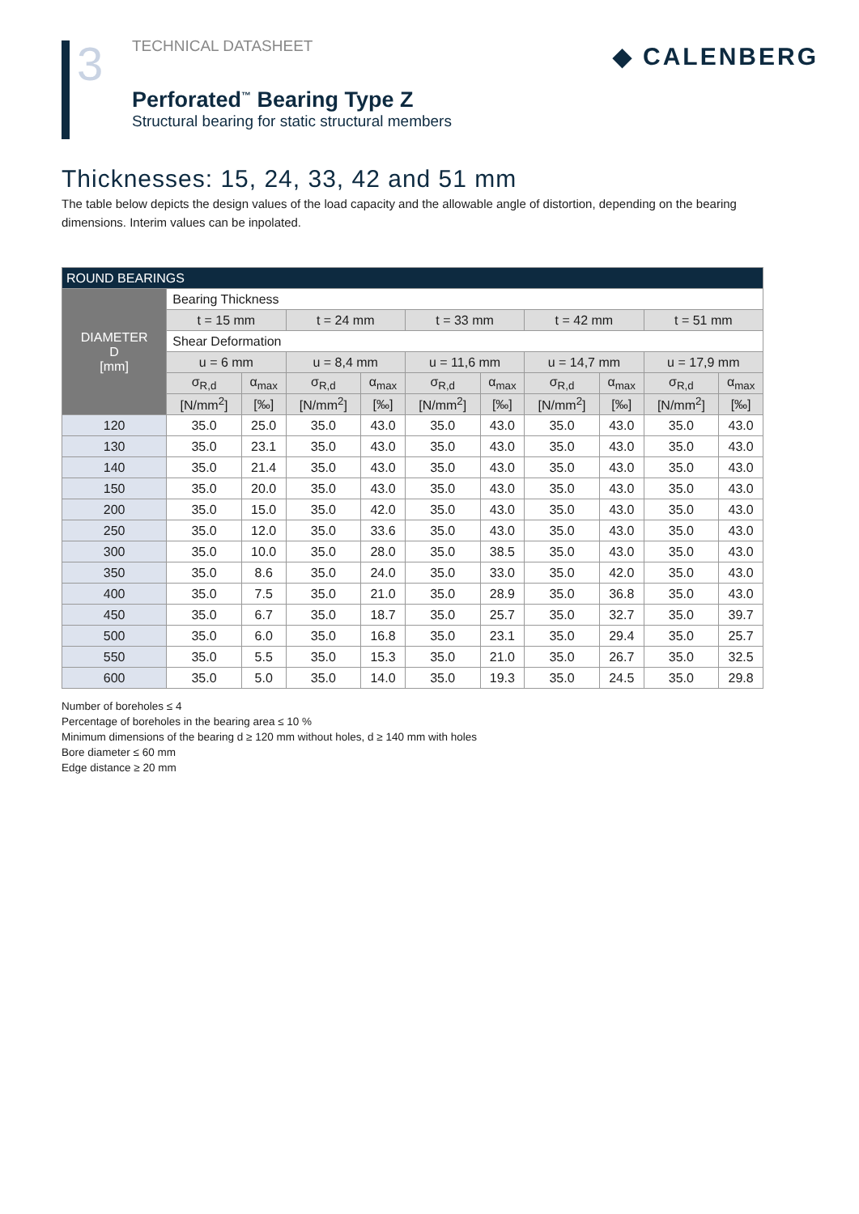3
TECHNICAL DATASHEET
Perforated<sup>™</sup> Bearing Type Z
Structural bearing for static structural members
◆ CALENBERG
Thicknesses: 15, 24, 33, 42 and 51 mm
The table below depicts the design values of the load capacity and the allowable angle of distortion, depending on the bearing dimensions. Interim values can be inpolated.
| ROUND BEARINGS | | | | | | | | | | |
| --- | --- | --- | --- | --- | --- | --- | --- | --- | --- | --- |
| DIAMETER D [mm] | Bearing Thickness | | | | | | | | | |
| | t = 15 mm | | t = 24 mm | | t = 33 mm | | t = 42 mm | | t = 51 mm | |
| | Shear Deformation | | | | | | | | | |
| | u = 6 mm | | u = 8,4 mm | | u = 11,6 mm | | u = 14,7 mm | | u = 17,9 mm | |
| | σ<sub>R,d</sub> | α<sub>max</sub> | σ<sub>R,d</sub> | α<sub>max</sub> | σ<sub>R,d</sub> | α<sub>max</sub> | σ<sub>R,d</sub> | α<sub>max</sub> | σ<sub>R,d</sub> | α<sub>max</sub> |
| | [N/mm<sup>2</sup>] | [‰] | [N/mm<sup>2</sup>] | [‰] | [N/mm<sup>2</sup>] | [‰] | [N/mm<sup>2</sup>] | [‰] | [N/mm<sup>2</sup>] | [‰] |
| 120 | 35.0 | 25.0 | 35.0 | 43.0 | 35.0 | 43.0 | 35.0 | 43.0 | 35.0 | 43.0 |
| 130 | 35.0 | 23.1 | 35.0 | 43.0 | 35.0 | 43.0 | 35.0 | 43.0 | 35.0 | 43.0 |
| 140 | 35.0 | 21.4 | 35.0 | 43.0 | 35.0 | 43.0 | 35.0 | 43.0 | 35.0 | 43.0 |
| 150 | 35.0 | 20.0 | 35.0 | 43.0 | 35.0 | 43.0 | 35.0 | 43.0 | 35.0 | 43.0 |
| 200 | 35.0 | 15.0 | 35.0 | 42.0 | 35.0 | 43.0 | 35.0 | 43.0 | 35.0 | 43.0 |
| 250 | 35.0 | 12.0 | 35.0 | 33.6 | 35.0 | 43.0 | 35.0 | 43.0 | 35.0 | 43.0 |
| 300 | 35.0 | 10.0 | 35.0 | 28.0 | 35.0 | 38.5 | 35.0 | 43.0 | 35.0 | 43.0 |
| 350 | 35.0 | 8.6 | 35.0 | 24.0 | 35.0 | 33.0 | 35.0 | 42.0 | 35.0 | 43.0 |
| 400 | 35.0 | 7.5 | 35.0 | 21.0 | 35.0 | 28.9 | 35.0 | 36.8 | 35.0 | 43.0 |
| 450 | 35.0 | 6.7 | 35.0 | 18.7 | 35.0 | 25.7 | 35.0 | 32.7 | 35.0 | 39.7 |
| 500 | 35.0 | 6.0 | 35.0 | 16.8 | 35.0 | 23.1 | 35.0 | 29.4 | 35.0 | 25.7 |
| 550 | 35.0 | 5.5 | 35.0 | 15.3 | 35.0 | 21.0 | 35.0 | 26.7 | 35.0 | 32.5 |
| 600 | 35.0 | 5.0 | 35.0 | 14.0 | 35.0 | 19.3 | 35.0 | 24.5 | 35.0 | 29.8 |
Number of boreholes ≤ 4
Percentage of boreholes in the bearing area ≤ 10 %
Minimum dimensions of the bearing d ≥ 120 mm without holes, d ≥ 140 mm with holes
Bore diameter ≤ 60 mm
Edge distance ≥ 20 mm